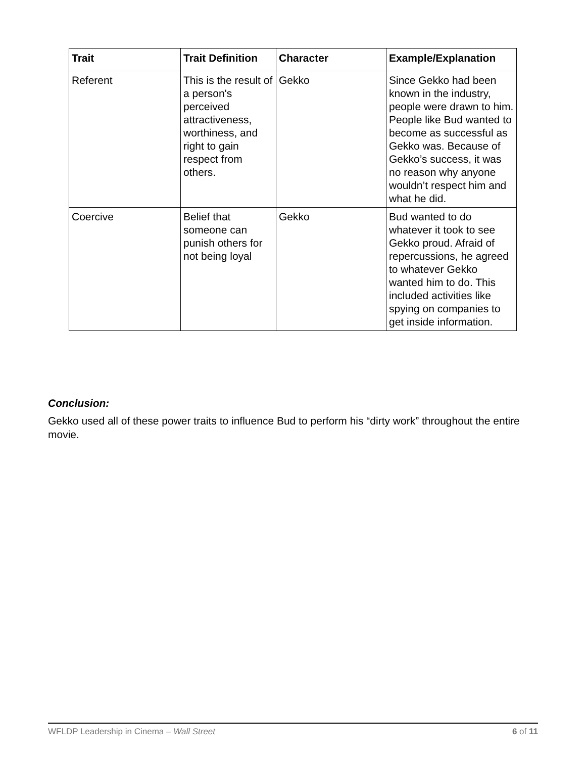| Trait | Trait Definition | Character | Example/Explanation |
| --- | --- | --- | --- |
| Referent | This is the result of a person's perceived attractiveness, worthiness, and right to gain respect from others. | Gekko | Since Gekko had been known in the industry, people were drawn to him. People like Bud wanted to become as successful as Gekko was. Because of Gekko’s success, it was no reason why anyone wouldn’t respect him and what he did. |
| Coercive | Belief that someone can punish others for not being loyal | Gekko | Bud wanted to do whatever it took to see Gekko proud. Afraid of repercussions, he agreed to whatever Gekko wanted him to do. This included activities like spying on companies to get inside information. |
Conclusion:
Gekko used all of these power traits to influence Bud to perform his “dirty work” throughout the entire movie.
WFLDP Leadership in Cinema – Wall Street 6 of 11